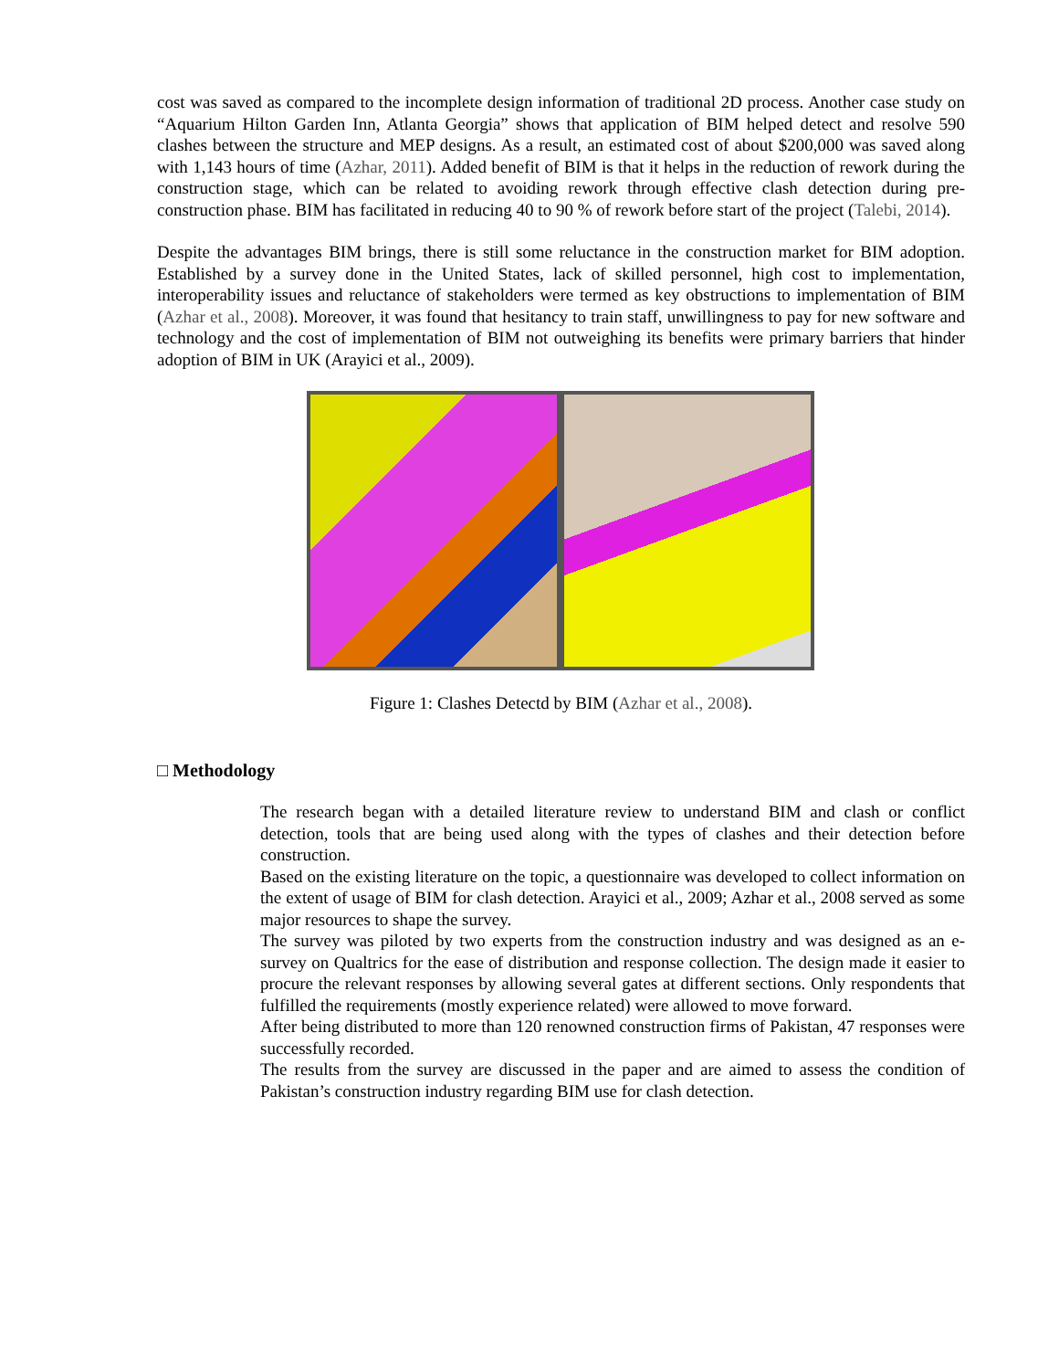cost was saved as compared to the incomplete design information of traditional 2D process. Another case study on “Aquarium Hilton Garden Inn, Atlanta Georgia” shows that application of BIM helped detect and resolve 590 clashes between the structure and MEP designs. As a result, an estimated cost of about $200,000 was saved along with 1,143 hours of time (Azhar, 2011). Added benefit of BIM is that it helps in the reduction of rework during the construction stage, which can be related to avoiding rework through effective clash detection during pre-construction phase. BIM has facilitated in reducing 40 to 90 % of rework before start of the project (Talebi, 2014).
Despite the advantages BIM brings, there is still some reluctance in the construction market for BIM adoption. Established by a survey done in the United States, lack of skilled personnel, high cost to implementation, interoperability issues and reluctance of stakeholders were termed as key obstructions to implementation of BIM (Azhar et al., 2008). Moreover, it was found that hesitancy to train staff, unwillingness to pay for new software and technology and the cost of implementation of BIM not outweighing its benefits were primary barriers that hinder adoption of BIM in UK (Arayici et al., 2009).
Figure 1: Clashes Detectd by BIM (Azhar et al., 2008).
□ Methodology
The research began with a detailed literature review to understand BIM and clash or conflict detection, tools that are being used along with the types of clashes and their detection before construction.
Based on the existing literature on the topic, a questionnaire was developed to collect information on the extent of usage of BIM for clash detection. Arayici et al., 2009; Azhar et al., 2008 served as some major resources to shape the survey.
The survey was piloted by two experts from the construction industry and was designed as an e-survey on Qualtrics for the ease of distribution and response collection. The design made it easier to procure the relevant responses by allowing several gates at different sections. Only respondents that fulfilled the requirements (mostly experience related) were allowed to move forward.
After being distributed to more than 120 renowned construction firms of Pakistan, 47 responses were successfully recorded.
The results from the survey are discussed in the paper and are aimed to assess the condition of Pakistan’s construction industry regarding BIM use for clash detection.